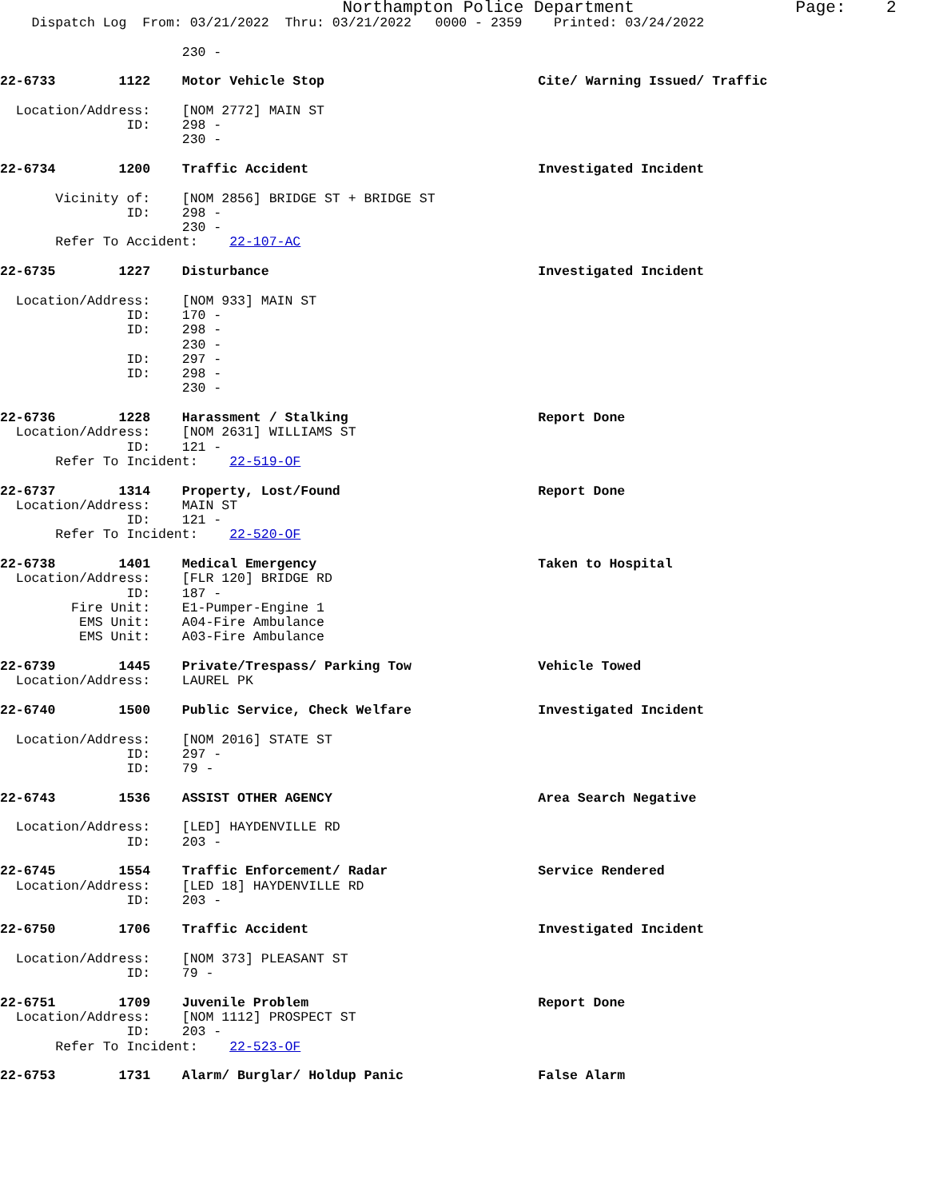Northampton Police Department Page: 2
Dispatch Log From: 03/21/2022 Thru: 03/21/2022 0000 - 2359 Printed: 03/24/2022
230 -
22-6733 1122 Motor Vehicle Stop Cite/ Warning Issued/ Traffic
Location/Address: [NOM 2772] MAIN ST
ID: 298 -
230 -
22-6734 1200 Traffic Accident Investigated Incident
Vicinity of: [NOM 2856] BRIDGE ST + BRIDGE ST
ID: 298 -
230 -
Refer To Accident: 22-107-AC
22-6735 1227 Disturbance Investigated Incident
Location/Address: [NOM 933] MAIN ST
ID: 170 -
ID: 298 -
230 -
ID: 297 -
ID: 298 -
230 -
22-6736 1228 Harassment / Stalking Report Done
Location/Address: [NOM 2631] WILLIAMS ST
ID: 121 -
Refer To Incident: 22-519-OF
22-6737 1314 Property, Lost/Found Report Done
Location/Address: MAIN ST
ID: 121 -
Refer To Incident: 22-520-OF
22-6738 1401 Medical Emergency Taken to Hospital
Location/Address: [FLR 120] BRIDGE RD
ID: 187 -
Fire Unit: E1-Pumper-Engine 1
EMS Unit: A04-Fire Ambulance
EMS Unit: A03-Fire Ambulance
22-6739 1445 Private/Trespass/ Parking Tow Vehicle Towed
Location/Address: LAUREL PK
22-6740 1500 Public Service, Check Welfare Investigated Incident
Location/Address: [NOM 2016] STATE ST
ID: 297 -
ID: 79 -
22-6743 1536 ASSIST OTHER AGENCY Area Search Negative
Location/Address: [LED] HAYDENVILLE RD
ID: 203 -
22-6745 1554 Traffic Enforcement/ Radar Service Rendered
Location/Address: [LED 18] HAYDENVILLE RD
ID: 203 -
22-6750 1706 Traffic Accident Investigated Incident
Location/Address: [NOM 373] PLEASANT ST
ID: 79 -
22-6751 1709 Juvenile Problem Report Done
Location/Address: [NOM 1112] PROSPECT ST
ID: 203 -
Refer To Incident: 22-523-OF
22-6753 1731 Alarm/ Burglar/ Holdup Panic False Alarm